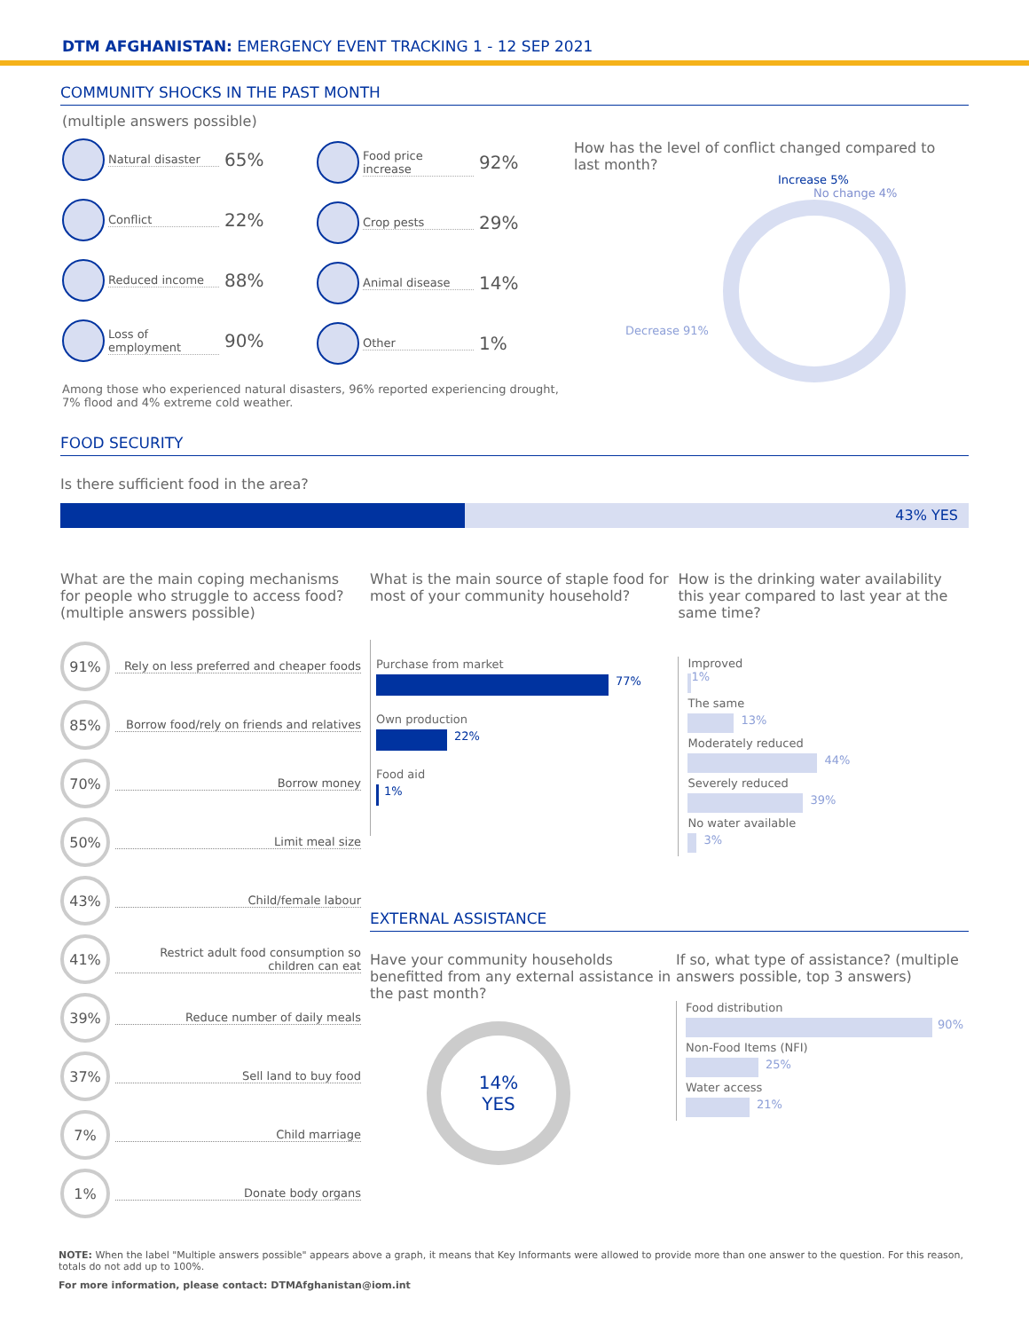DTM AFGHANISTAN: EMERGENCY EVENT TRACKING 1 - 12 SEP 2021
COMMUNITY SHOCKS IN THE PAST MONTH
(multiple answers possible)
Natural disaster 65%
Conflict 22%
Reduced income 88%
Loss of employment 90%
Food price increase 92%
Crop pests 29%
Animal disease 14%
Other 1%
How has the level of conflict changed compared to last month?
Increase 5%
No change 4%
Decrease 91%
Among those who experienced natural disasters, 96% reported experiencing drought, 7% flood and 4% extreme cold weather.
FOOD SECURITY
Is there sufficient food in the area?
43% YES
What are the main coping mechanisms for people who struggle to access food? (multiple answers possible)
91%
Rely on less preferred and cheaper foods
85%
Borrow food/rely on friends and relatives
70%
Borrow money
50%
Limit meal size
43%
Child/female labour
41%
Restrict adult food consumption so children can eat
39%
Reduce number of daily meals
37%
Sell land to buy food
7%
Child marriage
1%
Donate body organs
What is the main source of staple food for most of your community household?
Purchase from market
77%
Own production
22%
Food aid
1%
How is the drinking water availability this year compared to last year at the same time?
Improved
1%
The same
13%
Moderately reduced
44%
Severely reduced
39%
No water available
3%
EXTERNAL ASSISTANCE
Have your community households benefitted from any external assistance in the past month?
14%
YES
If so, what type of assistance? (multiple answers possible, top 3 answers)
Food distribution
90%
Non-Food Items (NFI)
25%
Water access
21%
NOTE: When the label "Multiple answers possible" appears above a graph, it means that Key Informants were allowed to provide more than one answer to the question. For this reason, totals do not add up to 100%.
For more information, please contact: DTMAfghanistan@iom.int